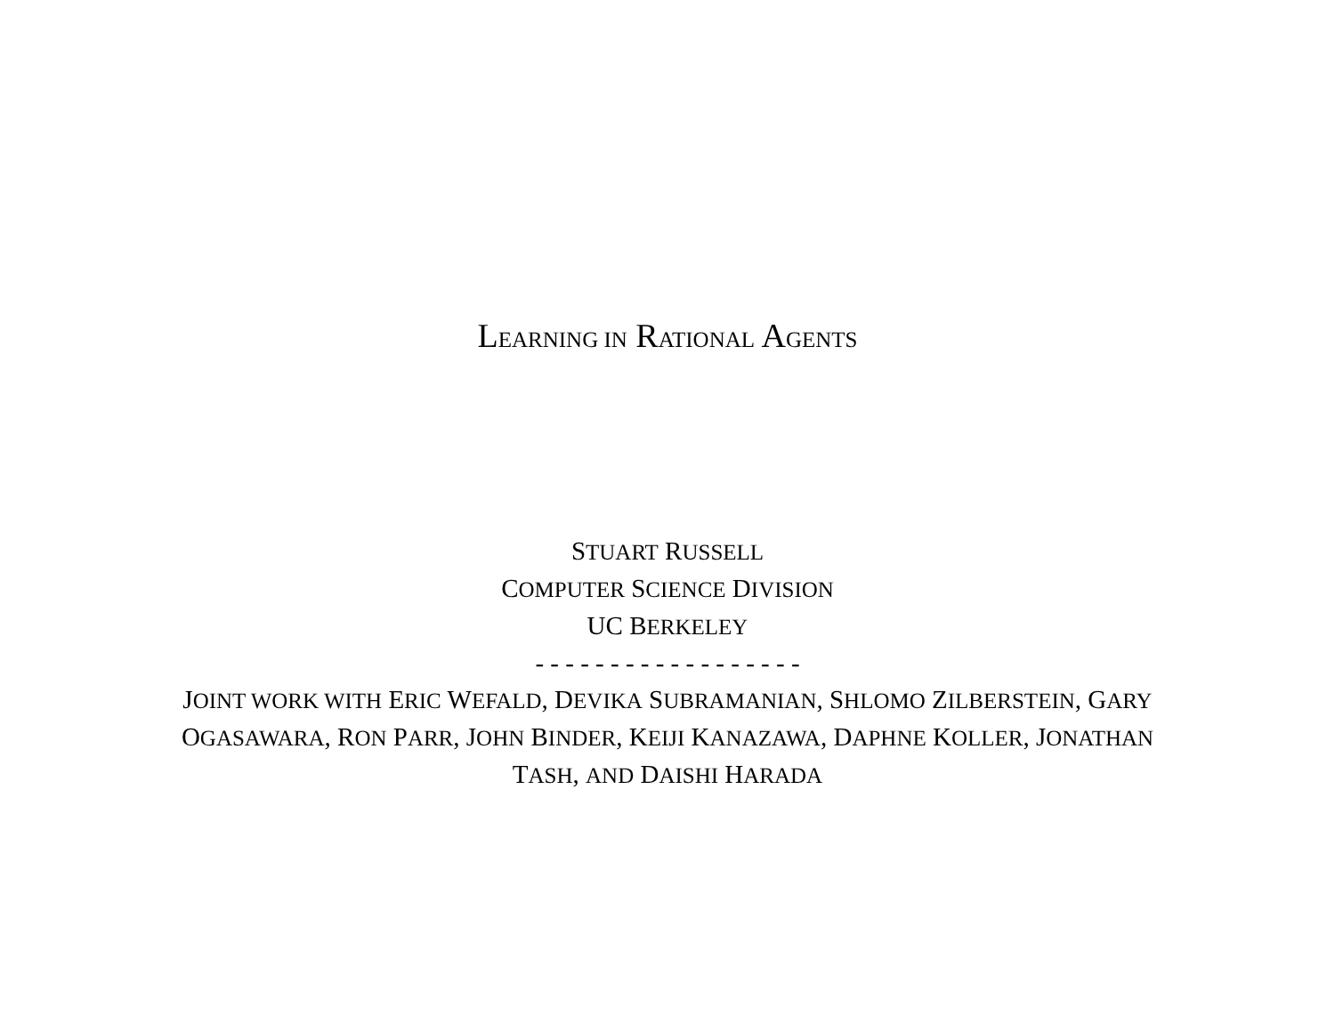LEARNING IN RATIONAL AGENTS
STUART RUSSELL
COMPUTER SCIENCE DIVISION
UC BERKELEY
- - - - - - - - - - - - - - - - - -
JOINT WORK WITH ERIC WEFALD, DEVIKA SUBRAMANIAN, SHLOMO ZILBERSTEIN, GARY OGASAWARA, RON PARR, JOHN BINDER, KEIJI KANAZAWA, DAPHNE KOLLER, JONATHAN TASH, AND DAISHI HARADA